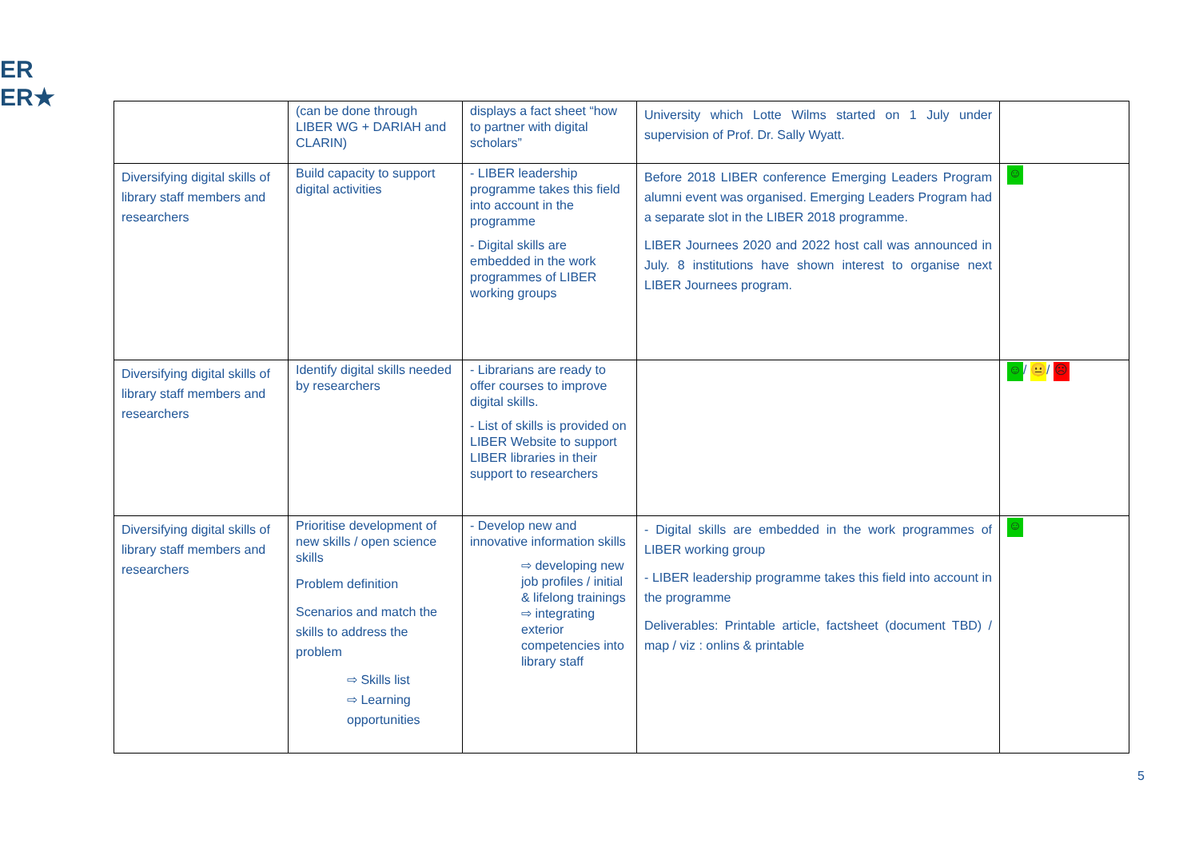ER
ER★
| | (can be done through LIBER WG + DARIAH and CLARIN) | displays a fact sheet “how to partner with digital scholars” | University which Lotte Wilms started on 1 July under supervision of Prof. Dr. Sally Wyatt. | |
| Diversifying digital skills of library staff members and researchers | Build capacity to support digital activities | - LIBER leadership programme takes this field into account in the programme - Digital skills are embedded in the work programmes of LIBER working groups | Before 2018 LIBER conference Emerging Leaders Program alumni event was organised. Emerging Leaders Program had a separate slot in the LIBER 2018 programme. LIBER Journees 2020 and 2022 host call was announced in July. 8 institutions have shown interest to organise next LIBER Journees program. | ☺ |
| Diversifying digital skills of library staff members and researchers | Identify digital skills needed by researchers | - Librarians are ready to offer courses to improve digital skills. - List of skills is provided on LIBER Website to support LIBER libraries in their support to researchers | | ☺ / 😐 / ☹ |
| Diversifying digital skills of library staff members and researchers | Prioritise development of new skills / open science skills Problem definition Scenarios and match the skills to address the problem ⇨ Skills list ⇨ Learning opportunities | - Develop new and innovative information skills ⇨ developing new job profiles / initial & lifelong trainings ⇨ integrating exterior competencies into library staff | - Digital skills are embedded in the work programmes of LIBER working group - LIBER leadership programme takes this field into account in the programme Deliverables: Printable article, factsheet (document TBD) / map / viz : onlins & printable | ☺ |
5